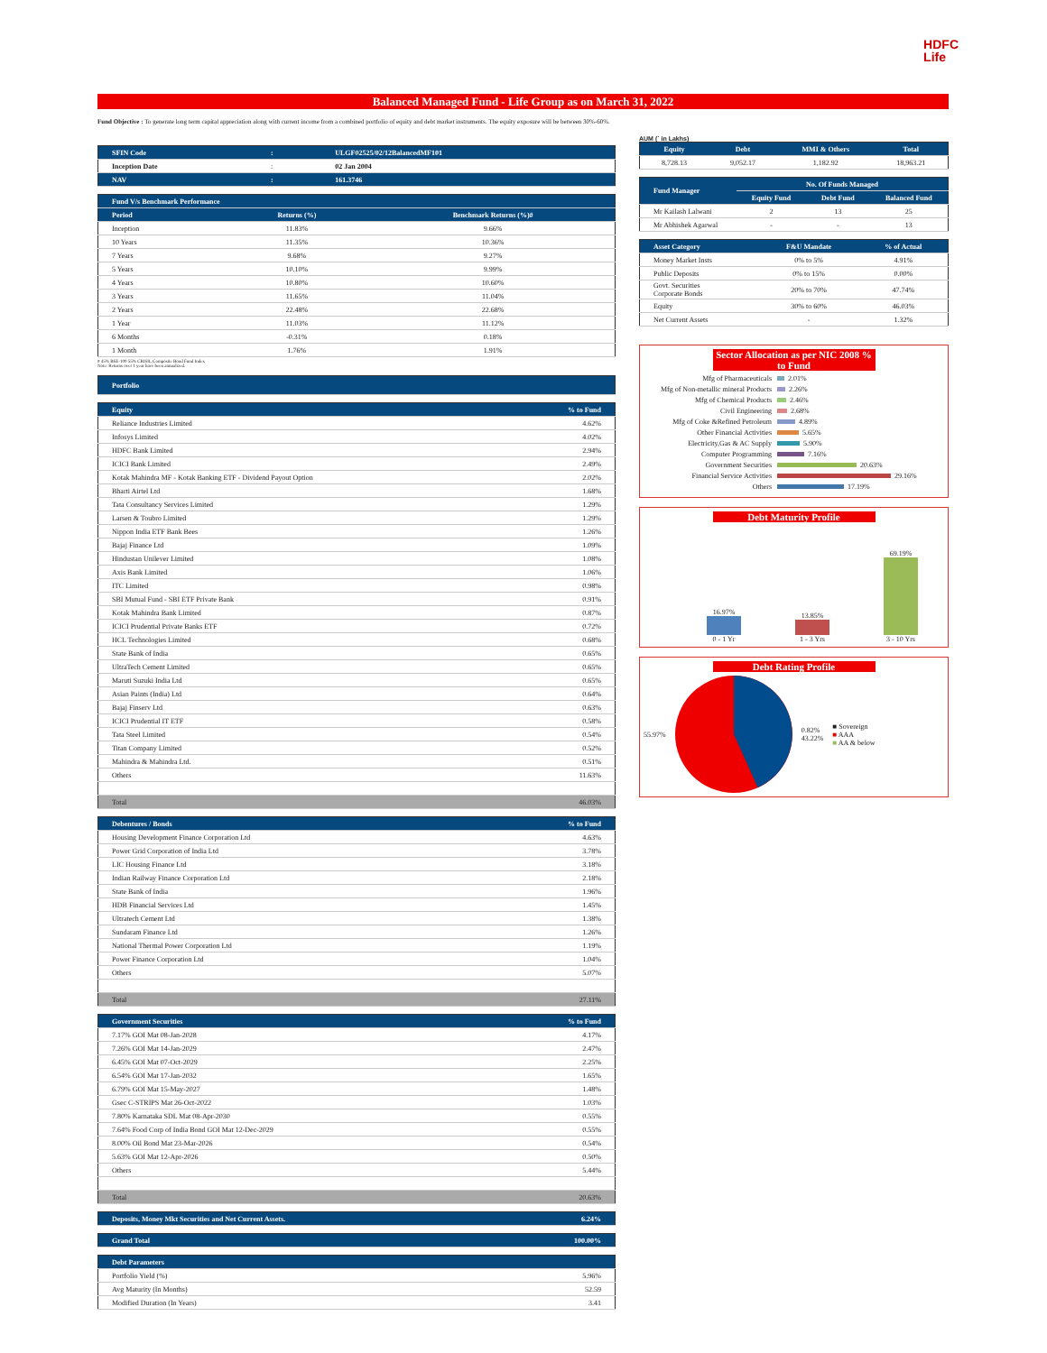HDFC
Life
Balanced Managed Fund - Life Group as on March 31, 2022
Fund Objective : To generate long term capital appreciation along with current income from a combined portfolio of equity and debt market instruments. The equity exposure will be between 30%-60%.
| SFIN Code | : | ULGF02525/02/12BalancedMF101 |
| --- | --- | --- |
| Inception Date | : | 02 Jan 2004 |
| NAV | : | 161.3746 |
| Fund V/s Benchmark Performance | | |
| --- | --- | --- |
| Period | Returns (%) | Benchmark Returns (%)# |
| Inception | 11.83% | 9.66% |
| 10 Years | 11.35% | 10.36% |
| 7 Years | 9.68% | 9.27% |
| 5 Years | 10.10% | 9.99% |
| 4 Years | 10.80% | 10.60% |
| 3 Years | 11.65% | 11.04% |
| 2 Years | 22.48% | 22.68% |
| 1 Year | 11.03% | 11.12% |
| 6 Months | -0.31% | 0.18% |
| 1 Month | 1.76% | 1.91% |
# 45% BSE-100 55% CRISIL Composite Bond Fund Index
Note: Returns over 1 year have been annualized.
| Portfolio |
| --- |
| Equity | % to Fund |
| --- | --- |
| Reliance Industries Limited | 4.62% |
| Infosys Limited | 4.02% |
| HDFC Bank Limited | 2.94% |
| ICICI Bank Limited | 2.49% |
| Kotak Mahindra MF - Kotak Banking ETF - Dividend Payout Option | 2.02% |
| Bharti Airtel Ltd | 1.68% |
| Tata Consultancy Services Limited | 1.29% |
| Larsen & Toubro Limited | 1.29% |
| Nippon India ETF Bank Bees | 1.26% |
| Bajaj Finance Ltd | 1.09% |
| Hindustan Unilever Limited | 1.08% |
| Axis Bank Limited | 1.06% |
| ITC Limited | 0.98% |
| SBI Mutual Fund - SBI ETF Private Bank | 0.91% |
| Kotak Mahindra Bank Limited | 0.87% |
| ICICI Prudential Private Banks ETF | 0.72% |
| HCL Technologies Limited | 0.68% |
| State Bank of India | 0.65% |
| UltraTech Cement Limited | 0.65% |
| Maruti Suzuki India Ltd | 0.65% |
| Asian Paints (India) Ltd | 0.64% |
| Bajaj Finserv Ltd | 0.63% |
| ICICI Prudential IT ETF | 0.58% |
| Tata Steel Limited | 0.54% |
| Titan Company Limited | 0.52% |
| Mahindra & Mahindra Ltd. | 0.51% |
| Others | 11.63% |
| Total | 46.03% |
| Debentures / Bonds | % to Fund |
| --- | --- |
| Housing Development Finance Corporation Ltd | 4.63% |
| Power Grid Corporation of India Ltd | 3.78% |
| LIC Housing Finance Ltd | 3.18% |
| Indian Railway Finance Corporation Ltd | 2.18% |
| State Bank of India | 1.96% |
| HDB Financial Services Ltd | 1.45% |
| Ultratech Cement Ltd | 1.38% |
| Sundaram Finance Ltd | 1.26% |
| National Thermal Power Corporation Ltd | 1.19% |
| Power Finance Corporation Ltd | 1.04% |
| Others | 5.07% |
| Total | 27.11% |
| Government Securities | % to Fund |
| --- | --- |
| 7.17% GOI Mat 08-Jan-2028 | 4.17% |
| 7.26% GOI Mat 14-Jan-2029 | 2.47% |
| 6.45% GOI Mat 07-Oct-2029 | 2.25% |
| 6.54% GOI Mat 17-Jan-2032 | 1.65% |
| 6.79% GOI Mat 15-May-2027 | 1.48% |
| Gsec C-STRIPS Mat 26-Oct-2022 | 1.03% |
| 7.80% Karnataka SDL Mat 08-Apr-2030 | 0.55% |
| 7.64% Food Corp of India Bond GOI Mat 12-Dec-2029 | 0.55% |
| 8.00% Oil Bond Mat 23-Mar-2026 | 0.54% |
| 5.63% GOI Mat 12-Apr-2026 | 0.50% |
| Others | 5.44% |
| Total | 20.63% |
| Deposits, Money Mkt Securities and Net Current Assets. | 6.24% |
| --- | --- |
| Grand Total | 100.00% |
| --- | --- |
| Debt Parameters | |
| --- | --- |
| Portfolio Yield (%) | 5.96% |
| Avg Maturity (In Months) | 52.59 |
| Modified Duration (In Years) | 3.41 |
AUM (` in Lakhs)
| Equity | Debt | MMI & Others | Total |
| --- | --- | --- | --- |
| 8,728.13 | 9,052.17 | 1,182.92 | 18,963.21 |
| Fund Manager | No. Of Funds Managed | | |
| --- | --- | --- | --- |
| | Equity Fund | Debt Fund | Balanced Fund |
| Mr Kailash Lalwani | 2 | 13 | 25 |
| Mr Abhishek Agarwal | - | - | 13 |
| Asset Category | F&U Mandate | % of Actual |
| --- | --- | --- |
| Money Market Insts | 0% to 5% | 4.91% |
| Public Deposits | 0% to 15% | 0.00% |
| Govt. Securities Corporate Bonds | 20% to 70% | 47.74% |
| Equity | 30% to 60% | 46.03% |
| Net Current Assets | - | 1.32% |
Sector Allocation as per NIC 2008 % to Fund
Mfg of Pharmaceuticals 2.01%
Mfg of Non-metallic mineral Products 2.26%
Mfg of Chemical Products 2.46%
Civil Engineering 2.68%
Mfg of Coke &Refined Petroleum 4.89%
Other Financial Activities 5.65%
Electricity,Gas & AC Supply 5.90%
Computer Programming 7.16%
Government Securities 20.63%
Financial Service Activities 29.16%
Others 17.19%
Debt Maturity Profile
16.97%
0 - 1 Yr
13.85%
1 - 3 Yrs
69.19%
3 - 10 Yrs
Debt Rating Profile
55.97% 0.82%
43.22% ■ Sovereign
■ AAA
■ AA & below